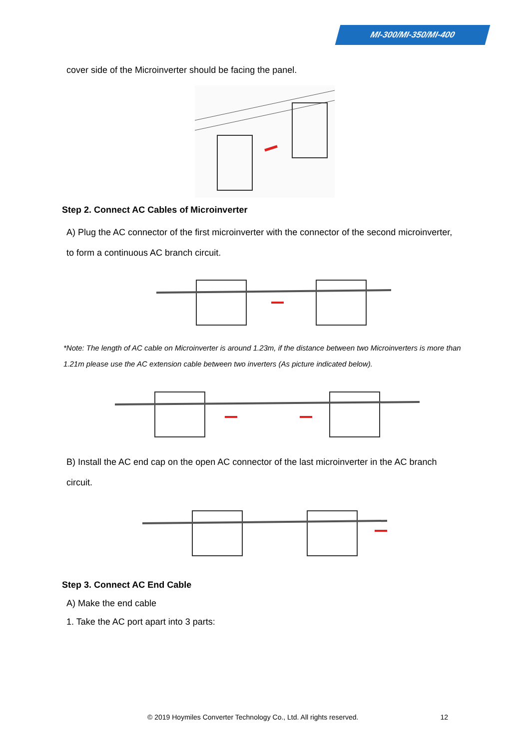MI-300/MI-350/MI-400
cover side of the Microinverter should be facing the panel.
Step 2. Connect AC Cables of Microinverter
A) Plug the AC connector of the first microinverter with the connector of the second microinverter,
to form a continuous AC branch circuit.
*Note: The length of AC cable on Microinverter is around 1.23m, if the distance between two Microinverters is more than
1.21m please use the AC extension cable between two inverters (As picture indicated below).
B) Install the AC end cap on the open AC connector of the last microinverter in the AC branch
circuit.
Step 3. Connect AC End Cable
A) Make the end cable
1. Take the AC port apart into 3 parts:
© 2019 Hoymiles Converter Technology Co., Ltd. All rights reserved. 12